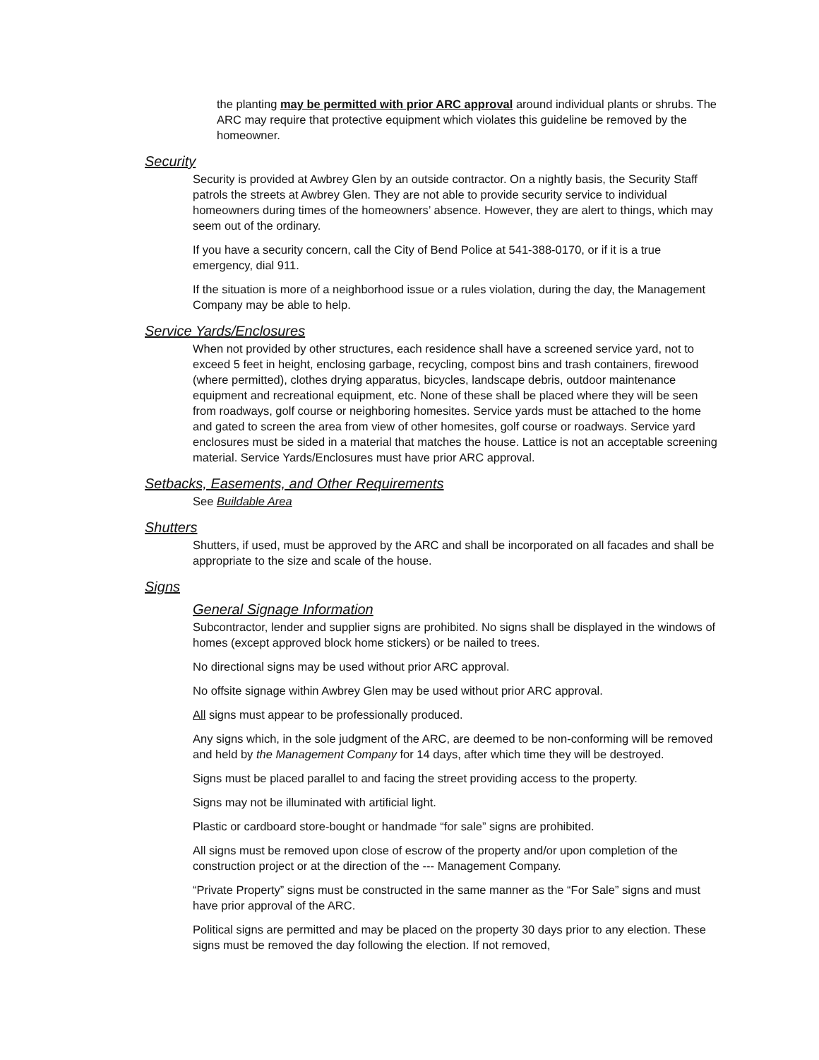the planting may be permitted with prior ARC approval around individual plants or shrubs. The ARC may require that protective equipment which violates this guideline be removed by the homeowner.
Security
Security is provided at Awbrey Glen by an outside contractor. On a nightly basis, the Security Staff patrols the streets at Awbrey Glen. They are not able to provide security service to individual homeowners during times of the homeowners’ absence. However, they are alert to things, which may seem out of the ordinary.
If you have a security concern, call the City of Bend Police at 541-388-0170, or if it is a true emergency, dial 911.
If the situation is more of a neighborhood issue or a rules violation, during the day, the Management Company may be able to help.
Service Yards/Enclosures
When not provided by other structures, each residence shall have a screened service yard, not to exceed 5 feet in height, enclosing garbage, recycling, compost bins and trash containers, firewood (where permitted), clothes drying apparatus, bicycles, landscape debris, outdoor maintenance equipment and recreational equipment, etc. None of these shall be placed where they will be seen from roadways, golf course or neighboring homesites. Service yards must be attached to the home and gated to screen the area from view of other homesites, golf course or roadways. Service yard enclosures must be sided in a material that matches the house. Lattice is not an acceptable screening material. Service Yards/Enclosures must have prior ARC approval.
Setbacks, Easements, and Other Requirements
See Buildable Area
Shutters
Shutters, if used, must be approved by the ARC and shall be incorporated on all facades and shall be appropriate to the size and scale of the house.
Signs
General Signage Information
Subcontractor, lender and supplier signs are prohibited. No signs shall be displayed in the windows of homes (except approved block home stickers) or be nailed to trees.
No directional signs may be used without prior ARC approval.
No offsite signage within Awbrey Glen may be used without prior ARC approval.
All signs must appear to be professionally produced.
Any signs which, in the sole judgment of the ARC, are deemed to be non-conforming will be removed and held by the Management Company for 14 days, after which time they will be destroyed.
Signs must be placed parallel to and facing the street providing access to the property.
Signs may not be illuminated with artificial light.
Plastic or cardboard store-bought or handmade “for sale” signs are prohibited.
All signs must be removed upon close of escrow of the property and/or upon completion of the construction project or at the direction of the --- Management Company.
“Private Property” signs must be constructed in the same manner as the “For Sale” signs and must have prior approval of the ARC.
Political signs are permitted and may be placed on the property 30 days prior to any election. These signs must be removed the day following the election. If not removed,